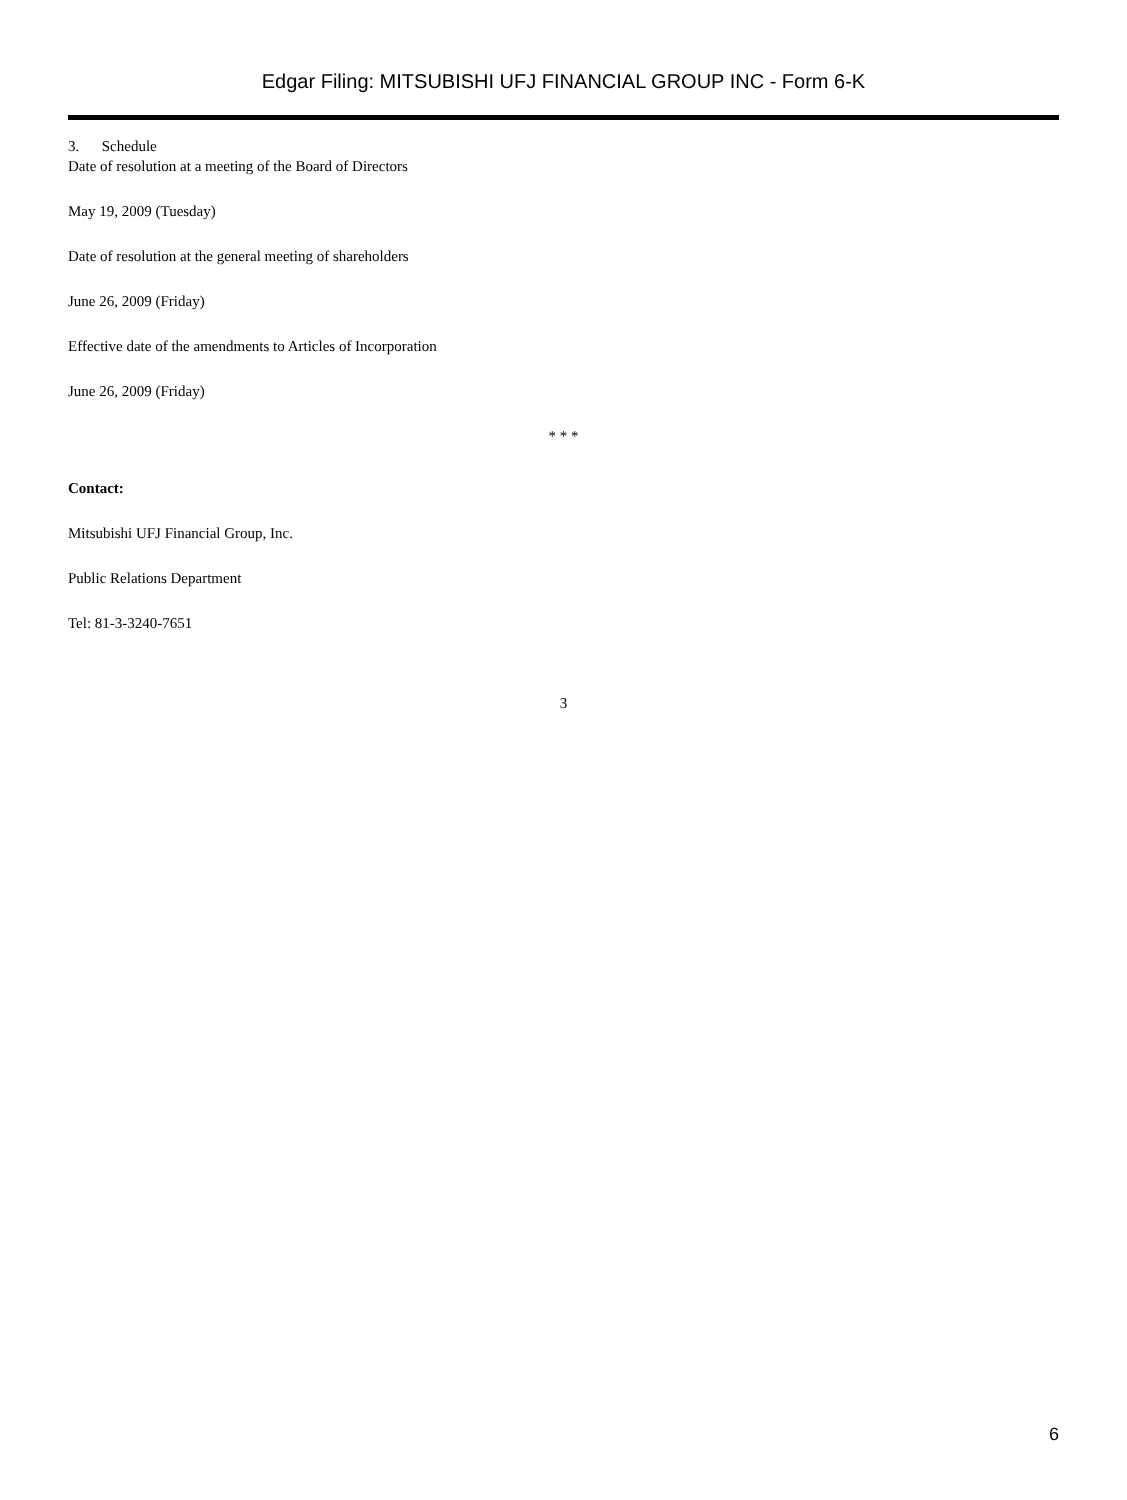Edgar Filing: MITSUBISHI UFJ FINANCIAL GROUP INC - Form 6-K
3. Schedule
Date of resolution at a meeting of the Board of Directors
May 19, 2009 (Tuesday)
Date of resolution at the general meeting of shareholders
June 26, 2009 (Friday)
Effective date of the amendments to Articles of Incorporation
June 26, 2009 (Friday)
* * *
Contact:
Mitsubishi UFJ Financial Group, Inc.
Public Relations Department
Tel: 81-3-3240-7651
3
6